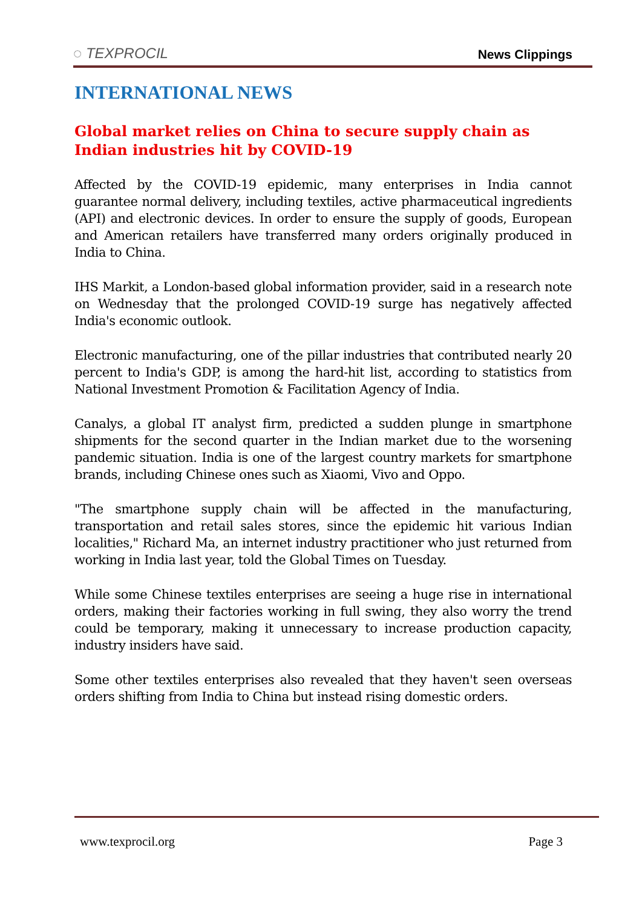◌ TEXPROCIL
News Clippings
INTERNATIONAL NEWS
Global market relies on China to secure supply chain as Indian industries hit by COVID-19
Affected by the COVID-19 epidemic, many enterprises in India cannot guarantee normal delivery, including textiles, active pharmaceutical ingredients (API) and electronic devices. In order to ensure the supply of goods, European and American retailers have transferred many orders originally produced in India to China.
IHS Markit, a London-based global information provider, said in a research note on Wednesday that the prolonged COVID-19 surge has negatively affected India's economic outlook.
Electronic manufacturing, one of the pillar industries that contributed nearly 20 percent to India's GDP, is among the hard-hit list, according to statistics from National Investment Promotion & Facilitation Agency of India.
Canalys, a global IT analyst firm, predicted a sudden plunge in smartphone shipments for the second quarter in the Indian market due to the worsening pandemic situation. India is one of the largest country markets for smartphone brands, including Chinese ones such as Xiaomi, Vivo and Oppo.
"The smartphone supply chain will be affected in the manufacturing, transportation and retail sales stores, since the epidemic hit various Indian localities," Richard Ma, an internet industry practitioner who just returned from working in India last year, told the Global Times on Tuesday.
While some Chinese textiles enterprises are seeing a huge rise in international orders, making their factories working in full swing, they also worry the trend could be temporary, making it unnecessary to increase production capacity, industry insiders have said.
Some other textiles enterprises also revealed that they haven't seen overseas orders shifting from India to China but instead rising domestic orders.
www.texprocil.org Page 3